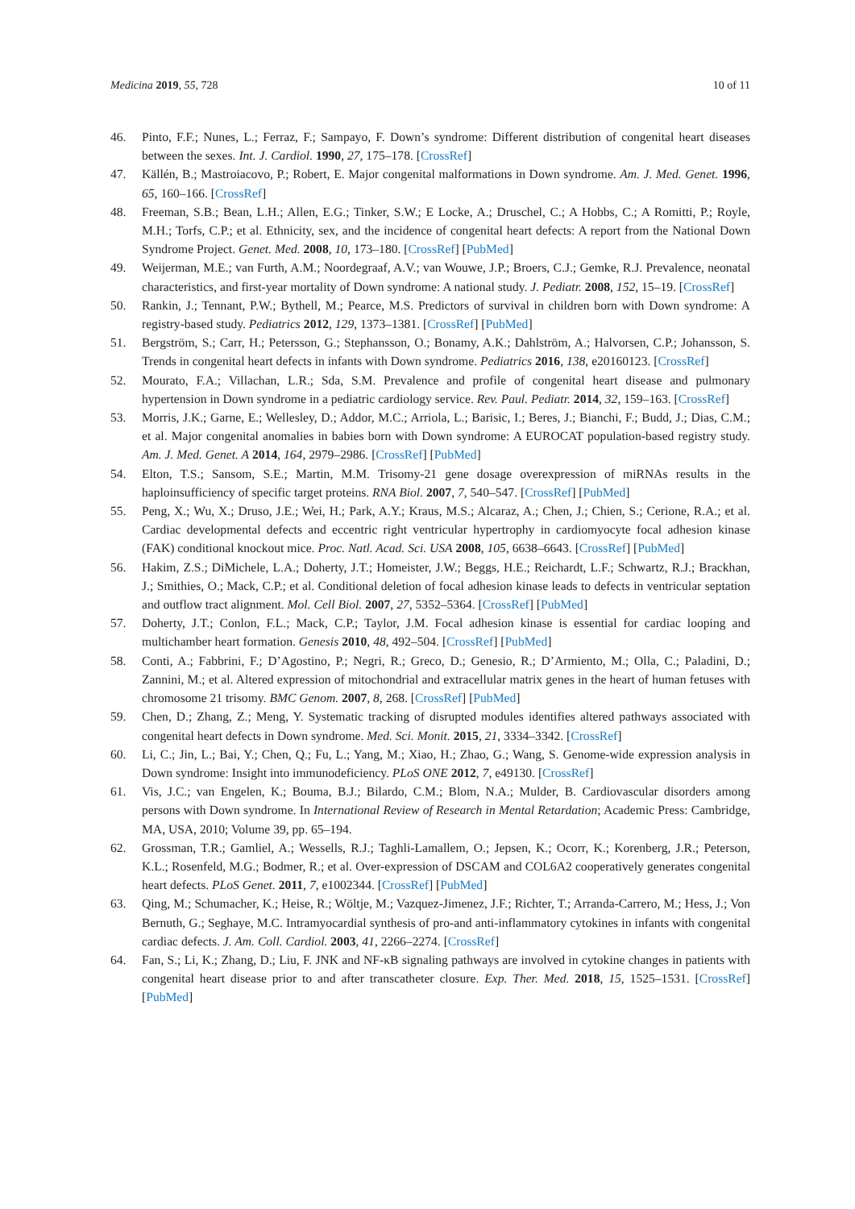Medicina 2019, 55, 728 10 of 11
46. Pinto, F.F.; Nunes, L.; Ferraz, F.; Sampayo, F. Down’s syndrome: Different distribution of congenital heart diseases between the sexes. Int. J. Cardiol. 1990, 27, 175–178. [CrossRef]
47. Källén, B.; Mastroiacovo, P.; Robert, E. Major congenital malformations in Down syndrome. Am. J. Med. Genet. 1996, 65, 160–166. [CrossRef]
48. Freeman, S.B.; Bean, L.H.; Allen, E.G.; Tinker, S.W.; E Locke, A.; Druschel, C.; A Hobbs, C.; A Romitti, P.; Royle, M.H.; Torfs, C.P.; et al. Ethnicity, sex, and the incidence of congenital heart defects: A report from the National Down Syndrome Project. Genet. Med. 2008, 10, 173–180. [CrossRef] [PubMed]
49. Weijerman, M.E.; van Furth, A.M.; Noordegraaf, A.V.; van Wouwe, J.P.; Broers, C.J.; Gemke, R.J. Prevalence, neonatal characteristics, and first-year mortality of Down syndrome: A national study. J. Pediatr. 2008, 152, 15–19. [CrossRef]
50. Rankin, J.; Tennant, P.W.; Bythell, M.; Pearce, M.S. Predictors of survival in children born with Down syndrome: A registry-based study. Pediatrics 2012, 129, 1373–1381. [CrossRef] [PubMed]
51. Bergström, S.; Carr, H.; Petersson, G.; Stephansson, O.; Bonamy, A.K.; Dahlström, A.; Halvorsen, C.P.; Johansson, S. Trends in congenital heart defects in infants with Down syndrome. Pediatrics 2016, 138, e20160123. [CrossRef]
52. Mourato, F.A.; Villachan, L.R.; Sda, S.M. Prevalence and profile of congenital heart disease and pulmonary hypertension in Down syndrome in a pediatric cardiology service. Rev. Paul. Pediatr. 2014, 32, 159–163. [CrossRef]
53. Morris, J.K.; Garne, E.; Wellesley, D.; Addor, M.C.; Arriola, L.; Barisic, I.; Beres, J.; Bianchi, F.; Budd, J.; Dias, C.M.; et al. Major congenital anomalies in babies born with Down syndrome: A EUROCAT population-based registry study. Am. J. Med. Genet. A 2014, 164, 2979–2986. [CrossRef] [PubMed]
54. Elton, T.S.; Sansom, S.E.; Martin, M.M. Trisomy-21 gene dosage overexpression of miRNAs results in the haploinsufficiency of specific target proteins. RNA Biol. 2007, 7, 540–547. [CrossRef] [PubMed]
55. Peng, X.; Wu, X.; Druso, J.E.; Wei, H.; Park, A.Y.; Kraus, M.S.; Alcaraz, A.; Chen, J.; Chien, S.; Cerione, R.A.; et al. Cardiac developmental defects and eccentric right ventricular hypertrophy in cardiomyocyte focal adhesion kinase (FAK) conditional knockout mice. Proc. Natl. Acad. Sci. USA 2008, 105, 6638–6643. [CrossRef] [PubMed]
56. Hakim, Z.S.; DiMichele, L.A.; Doherty, J.T.; Homeister, J.W.; Beggs, H.E.; Reichardt, L.F.; Schwartz, R.J.; Brackhan, J.; Smithies, O.; Mack, C.P.; et al. Conditional deletion of focal adhesion kinase leads to defects in ventricular septation and outflow tract alignment. Mol. Cell Biol. 2007, 27, 5352–5364. [CrossRef] [PubMed]
57. Doherty, J.T.; Conlon, F.L.; Mack, C.P.; Taylor, J.M. Focal adhesion kinase is essential for cardiac looping and multichamber heart formation. Genesis 2010, 48, 492–504. [CrossRef] [PubMed]
58. Conti, A.; Fabbrini, F.; D’Agostino, P.; Negri, R.; Greco, D.; Genesio, R.; D’Armiento, M.; Olla, C.; Paladini, D.; Zannini, M.; et al. Altered expression of mitochondrial and extracellular matrix genes in the heart of human fetuses with chromosome 21 trisomy. BMC Genom. 2007, 8, 268. [CrossRef] [PubMed]
59. Chen, D.; Zhang, Z.; Meng, Y. Systematic tracking of disrupted modules identifies altered pathways associated with congenital heart defects in Down syndrome. Med. Sci. Monit. 2015, 21, 3334–3342. [CrossRef]
60. Li, C.; Jin, L.; Bai, Y.; Chen, Q.; Fu, L.; Yang, M.; Xiao, H.; Zhao, G.; Wang, S. Genome-wide expression analysis in Down syndrome: Insight into immunodeficiency. PLoS ONE 2012, 7, e49130. [CrossRef]
61. Vis, J.C.; van Engelen, K.; Bouma, B.J.; Bilardo, C.M.; Blom, N.A.; Mulder, B. Cardiovascular disorders among persons with Down syndrome. In International Review of Research in Mental Retardation; Academic Press: Cambridge, MA, USA, 2010; Volume 39, pp. 65–194.
62. Grossman, T.R.; Gamliel, A.; Wessells, R.J.; Taghli-Lamallem, O.; Jepsen, K.; Ocorr, K.; Korenberg, J.R.; Peterson, K.L.; Rosenfeld, M.G.; Bodmer, R.; et al. Over-expression of DSCAM and COL6A2 cooperatively generates congenital heart defects. PLoS Genet. 2011, 7, e1002344. [CrossRef] [PubMed]
63. Qing, M.; Schumacher, K.; Heise, R.; Wöltje, M.; Vazquez-Jimenez, J.F.; Richter, T.; Arranda-Carrero, M.; Hess, J.; Von Bernuth, G.; Seghaye, M.C. Intramyocardial synthesis of pro-and anti-inflammatory cytokines in infants with congenital cardiac defects. J. Am. Coll. Cardiol. 2003, 41, 2266–2274. [CrossRef]
64. Fan, S.; Li, K.; Zhang, D.; Liu, F. JNK and NF-κB signaling pathways are involved in cytokine changes in patients with congenital heart disease prior to and after transcatheter closure. Exp. Ther. Med. 2018, 15, 1525–1531. [CrossRef] [PubMed]